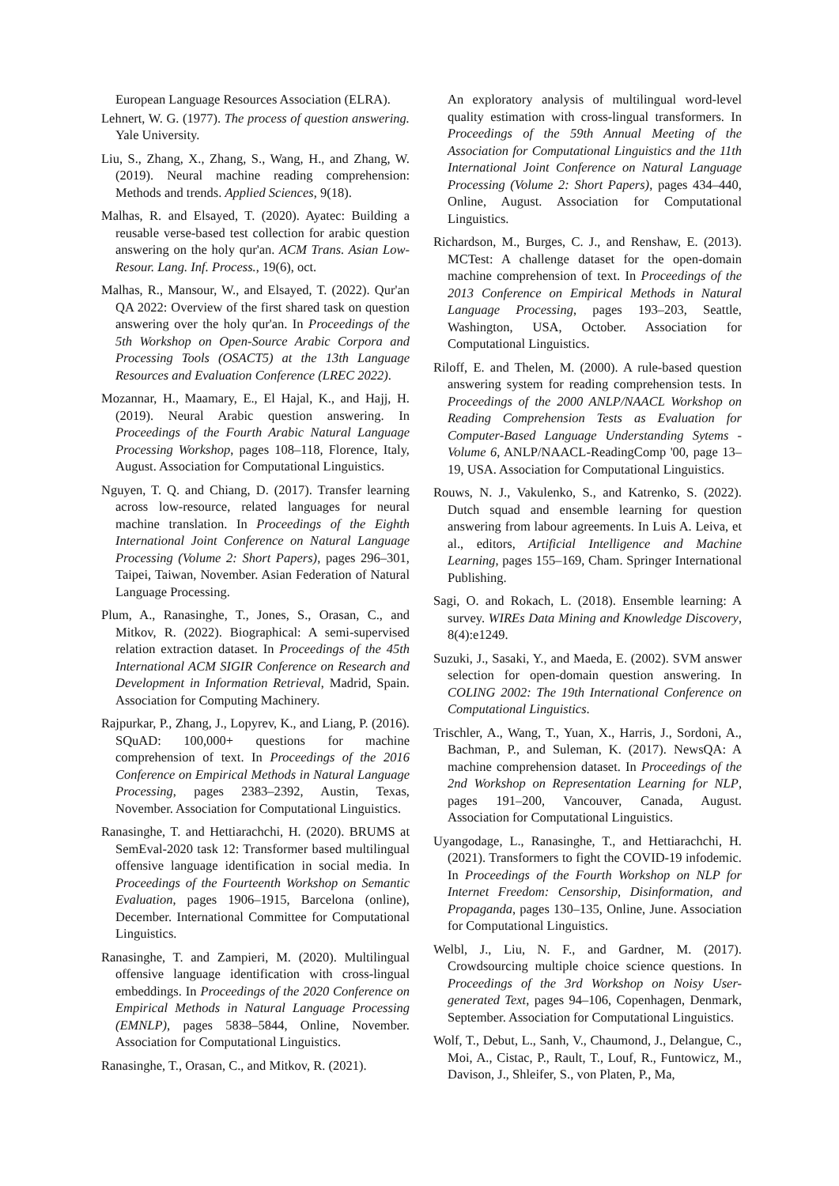European Language Resources Association (ELRA).
Lehnert, W. G. (1977). The process of question answering. Yale University.
Liu, S., Zhang, X., Zhang, S., Wang, H., and Zhang, W. (2019). Neural machine reading comprehension: Methods and trends. Applied Sciences, 9(18).
Malhas, R. and Elsayed, T. (2020). Ayatec: Building a reusable verse-based test collection for arabic question answering on the holy qur'an. ACM Trans. Asian Low-Resour. Lang. Inf. Process., 19(6), oct.
Malhas, R., Mansour, W., and Elsayed, T. (2022). Qur'an QA 2022: Overview of the first shared task on question answering over the holy qur'an. In Proceedings of the 5th Workshop on Open-Source Arabic Corpora and Processing Tools (OSACT5) at the 13th Language Resources and Evaluation Conference (LREC 2022).
Mozannar, H., Maamary, E., El Hajal, K., and Hajj, H. (2019). Neural Arabic question answering. In Proceedings of the Fourth Arabic Natural Language Processing Workshop, pages 108–118, Florence, Italy, August. Association for Computational Linguistics.
Nguyen, T. Q. and Chiang, D. (2017). Transfer learning across low-resource, related languages for neural machine translation. In Proceedings of the Eighth International Joint Conference on Natural Language Processing (Volume 2: Short Papers), pages 296–301, Taipei, Taiwan, November. Asian Federation of Natural Language Processing.
Plum, A., Ranasinghe, T., Jones, S., Orasan, C., and Mitkov, R. (2022). Biographical: A semi-supervised relation extraction dataset. In Proceedings of the 45th International ACM SIGIR Conference on Research and Development in Information Retrieval, Madrid, Spain. Association for Computing Machinery.
Rajpurkar, P., Zhang, J., Lopyrev, K., and Liang, P. (2016). SQuAD: 100,000+ questions for machine comprehension of text. In Proceedings of the 2016 Conference on Empirical Methods in Natural Language Processing, pages 2383–2392, Austin, Texas, November. Association for Computational Linguistics.
Ranasinghe, T. and Hettiarachchi, H. (2020). BRUMS at SemEval-2020 task 12: Transformer based multilingual offensive language identification in social media. In Proceedings of the Fourteenth Workshop on Semantic Evaluation, pages 1906–1915, Barcelona (online), December. International Committee for Computational Linguistics.
Ranasinghe, T. and Zampieri, M. (2020). Multilingual offensive language identification with cross-lingual embeddings. In Proceedings of the 2020 Conference on Empirical Methods in Natural Language Processing (EMNLP), pages 5838–5844, Online, November. Association for Computational Linguistics.
Ranasinghe, T., Orasan, C., and Mitkov, R. (2021).
An exploratory analysis of multilingual word-level quality estimation with cross-lingual transformers. In Proceedings of the 59th Annual Meeting of the Association for Computational Linguistics and the 11th International Joint Conference on Natural Language Processing (Volume 2: Short Papers), pages 434–440, Online, August. Association for Computational Linguistics.
Richardson, M., Burges, C. J., and Renshaw, E. (2013). MCTest: A challenge dataset for the open-domain machine comprehension of text. In Proceedings of the 2013 Conference on Empirical Methods in Natural Language Processing, pages 193–203, Seattle, Washington, USA, October. Association for Computational Linguistics.
Riloff, E. and Thelen, M. (2000). A rule-based question answering system for reading comprehension tests. In Proceedings of the 2000 ANLP/NAACL Workshop on Reading Comprehension Tests as Evaluation for Computer-Based Language Understanding Sytems - Volume 6, ANLP/NAACL-ReadingComp '00, page 13–19, USA. Association for Computational Linguistics.
Rouws, N. J., Vakulenko, S., and Katrenko, S. (2022). Dutch squad and ensemble learning for question answering from labour agreements. In Luis A. Leiva, et al., editors, Artificial Intelligence and Machine Learning, pages 155–169, Cham. Springer International Publishing.
Sagi, O. and Rokach, L. (2018). Ensemble learning: A survey. WIREs Data Mining and Knowledge Discovery, 8(4):e1249.
Suzuki, J., Sasaki, Y., and Maeda, E. (2002). SVM answer selection for open-domain question answering. In COLING 2002: The 19th International Conference on Computational Linguistics.
Trischler, A., Wang, T., Yuan, X., Harris, J., Sordoni, A., Bachman, P., and Suleman, K. (2017). NewsQA: A machine comprehension dataset. In Proceedings of the 2nd Workshop on Representation Learning for NLP, pages 191–200, Vancouver, Canada, August. Association for Computational Linguistics.
Uyangodage, L., Ranasinghe, T., and Hettiarachchi, H. (2021). Transformers to fight the COVID-19 infodemic. In Proceedings of the Fourth Workshop on NLP for Internet Freedom: Censorship, Disinformation, and Propaganda, pages 130–135, Online, June. Association for Computational Linguistics.
Welbl, J., Liu, N. F., and Gardner, M. (2017). Crowdsourcing multiple choice science questions. In Proceedings of the 3rd Workshop on Noisy User-generated Text, pages 94–106, Copenhagen, Denmark, September. Association for Computational Linguistics.
Wolf, T., Debut, L., Sanh, V., Chaumond, J., Delangue, C., Moi, A., Cistac, P., Rault, T., Louf, R., Funtowicz, M., Davison, J., Shleifer, S., von Platen, P., Ma,